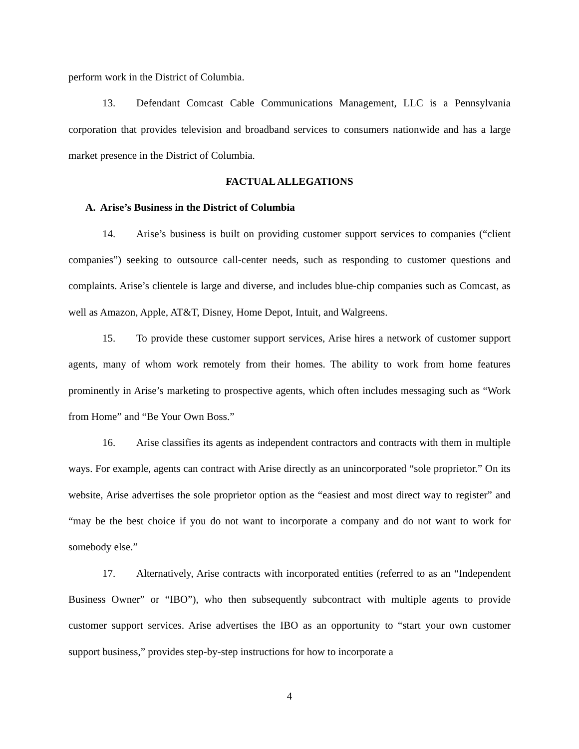perform work in the District of Columbia.
13. Defendant Comcast Cable Communications Management, LLC is a Pennsylvania corporation that provides television and broadband services to consumers nationwide and has a large market presence in the District of Columbia.
FACTUAL ALLEGATIONS
A. Arise’s Business in the District of Columbia
14. Arise’s business is built on providing customer support services to companies (“client companies”) seeking to outsource call-center needs, such as responding to customer questions and complaints. Arise’s clientele is large and diverse, and includes blue-chip companies such as Comcast, as well as Amazon, Apple, AT&T, Disney, Home Depot, Intuit, and Walgreens.
15. To provide these customer support services, Arise hires a network of customer support agents, many of whom work remotely from their homes. The ability to work from home features prominently in Arise’s marketing to prospective agents, which often includes messaging such as “Work from Home” and “Be Your Own Boss.”
16. Arise classifies its agents as independent contractors and contracts with them in multiple ways. For example, agents can contract with Arise directly as an unincorporated “sole proprietor.” On its website, Arise advertises the sole proprietor option as the “easiest and most direct way to register” and “may be the best choice if you do not want to incorporate a company and do not want to work for somebody else.”
17. Alternatively, Arise contracts with incorporated entities (referred to as an “Independent Business Owner” or “IBO”), who then subsequently subcontract with multiple agents to provide customer support services. Arise advertises the IBO as an opportunity to “start your own customer support business,” provides step-by-step instructions for how to incorporate a
4